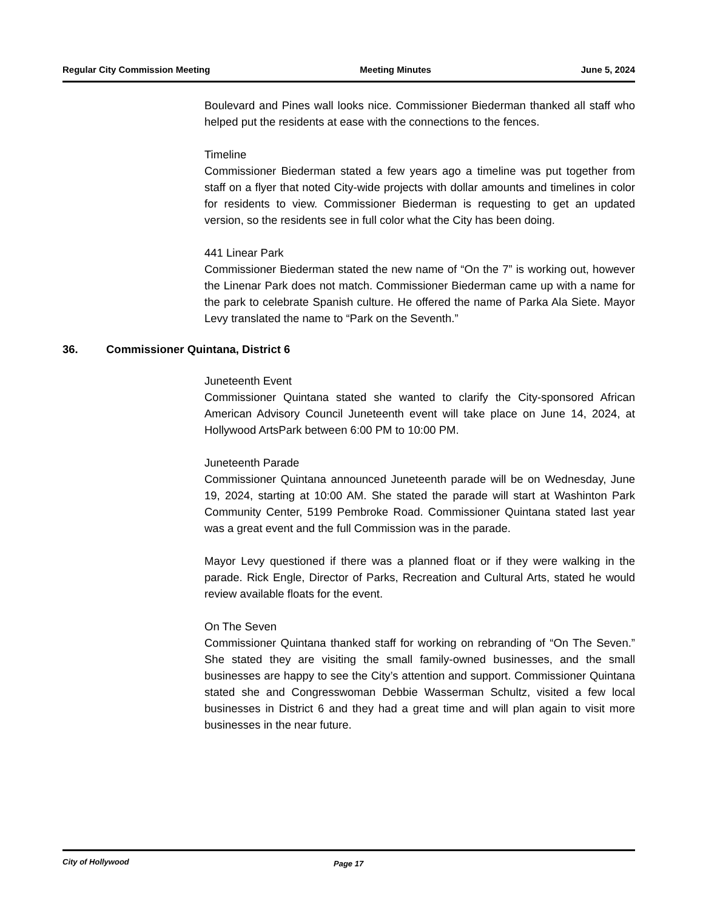Regular City Commission Meeting Meeting Minutes June 5, 2024
Boulevard and Pines wall looks nice. Commissioner Biederman thanked all staff who helped put the residents at ease with the connections to the fences.
Timeline
Commissioner Biederman stated a few years ago a timeline was put together from staff on a flyer that noted City-wide projects with dollar amounts and timelines in color for residents to view. Commissioner Biederman is requesting to get an updated version, so the residents see in full color what the City has been doing.
441 Linear Park
Commissioner Biederman stated the new name of “On the 7” is working out, however the Linenar Park does not match. Commissioner Biederman came up with a name for the park to celebrate Spanish culture. He offered the name of Parka Ala Siete. Mayor Levy translated the name to “Park on the Seventh.”
36. Commissioner Quintana, District 6
Juneteenth Event
Commissioner Quintana stated she wanted to clarify the City-sponsored African American Advisory Council Juneteenth event will take place on June 14, 2024, at Hollywood ArtsPark between 6:00 PM to 10:00 PM.
Juneteenth Parade
Commissioner Quintana announced Juneteenth parade will be on Wednesday, June 19, 2024, starting at 10:00 AM. She stated the parade will start at Washinton Park Community Center, 5199 Pembroke Road. Commissioner Quintana stated last year was a great event and the full Commission was in the parade.
Mayor Levy questioned if there was a planned float or if they were walking in the parade. Rick Engle, Director of Parks, Recreation and Cultural Arts, stated he would review available floats for the event.
On The Seven
Commissioner Quintana thanked staff for working on rebranding of “On The Seven.” She stated they are visiting the small family-owned businesses, and the small businesses are happy to see the City’s attention and support. Commissioner Quintana stated she and Congresswoman Debbie Wasserman Schultz, visited a few local businesses in District 6 and they had a great time and will plan again to visit more businesses in the near future.
City of Hollywood Page 17